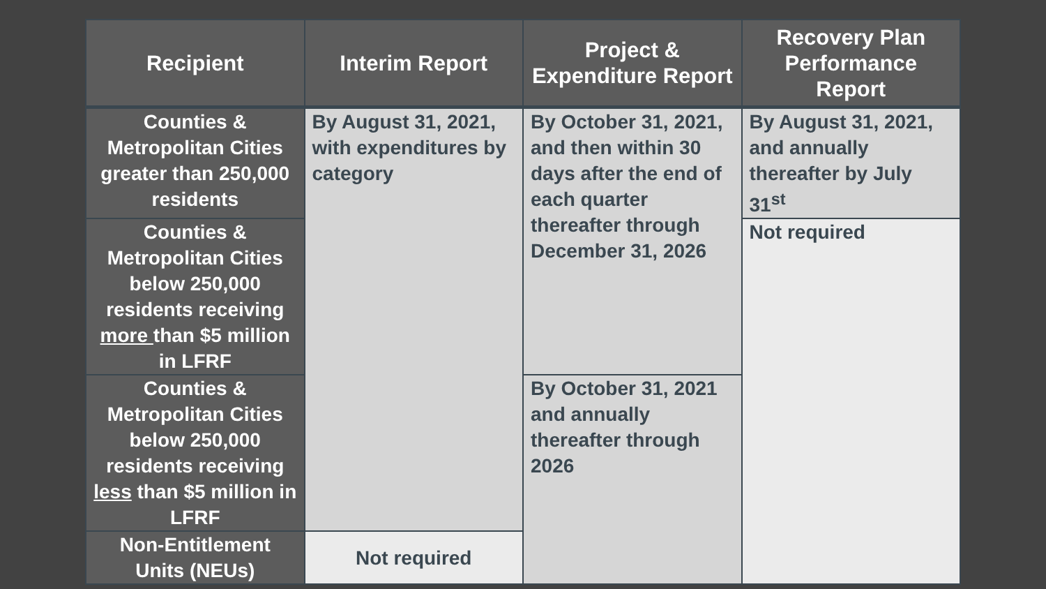| Recipient | Interim Report | Project & Expenditure Report | Recovery Plan Performance Report |
| --- | --- | --- | --- |
| Counties & Metropolitan Cities greater than 250,000 residents | By August 31, 2021, with expenditures by category | By October 31, 2021, and then within 30 days after the end of each quarter thereafter through December 31, 2026 | By August 31, 2021, and annually thereafter by July 31<sup>st</sup> |
| Counties & Metropolitan Cities below 250,000 residents receiving more than $5 million in LFRF | | | Not required |
| Counties & Metropolitan Cities below 250,000 residents receiving less than $5 million in LFRF | | By October 31, 2021 and annually thereafter through 2026 | |
| Non-Entitlement Units (NEUs) | Not required | | |